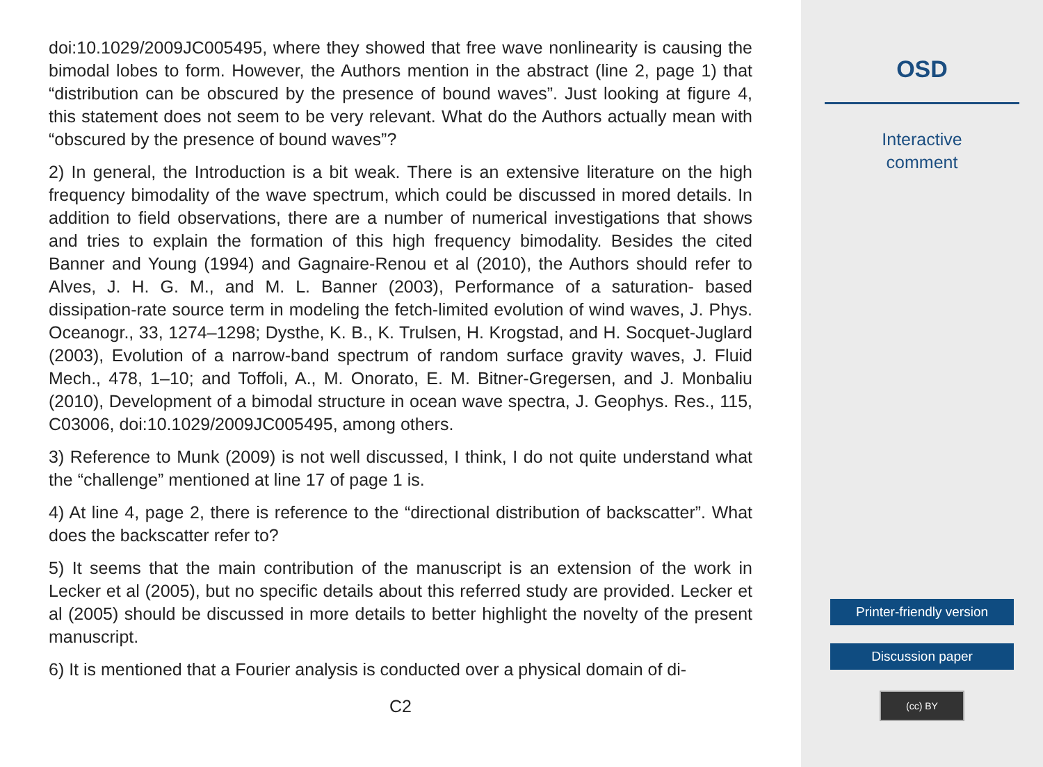doi:10.1029/2009JC005495, where they showed that free wave nonlinearity is causing the bimodal lobes to form. However, the Authors mention in the abstract (line 2, page 1) that “distribution can be obscured by the presence of bound waves”. Just looking at figure 4, this statement does not seem to be very relevant. What do the Authors actually mean with “obscured by the presence of bound waves”?
2) In general, the Introduction is a bit weak. There is an extensive literature on the high frequency bimodality of the wave spectrum, which could be discussed in mored details. In addition to field observations, there are a number of numerical investigations that shows and tries to explain the formation of this high frequency bimodality. Besides the cited Banner and Young (1994) and Gagnaire-Renou et al (2010), the Authors should refer to Alves, J. H. G. M., and M. L. Banner (2003), Performance of a saturation- based dissipation-rate source term in modeling the fetch-limited evolution of wind waves, J. Phys. Oceanogr., 33, 1274–1298; Dysthe, K. B., K. Trulsen, H. Krogstad, and H. Socquet-Juglard (2003), Evolution of a narrow-band spectrum of random surface gravity waves, J. Fluid Mech., 478, 1–10; and Toffoli, A., M. Onorato, E. M. Bitner-Gregersen, and J. Monbaliu (2010), Development of a bimodal structure in ocean wave spectra, J. Geophys. Res., 115, C03006, doi:10.1029/2009JC005495, among others.
3) Reference to Munk (2009) is not well discussed, I think, I do not quite understand what the “challenge” mentioned at line 17 of page 1 is.
4) At line 4, page 2, there is reference to the “directional distribution of backscatter”. What does the backscatter refer to?
5) It seems that the main contribution of the manuscript is an extension of the work in Lecker et al (2005), but no specific details about this referred study are provided. Lecker et al (2005) should be discussed in more details to better highlight the novelty of the present manuscript.
6) It is mentioned that a Fourier analysis is conducted over a physical domain of di-
C2
OSD
Interactive
comment
Printer-friendly version
Discussion paper
(cc) BY